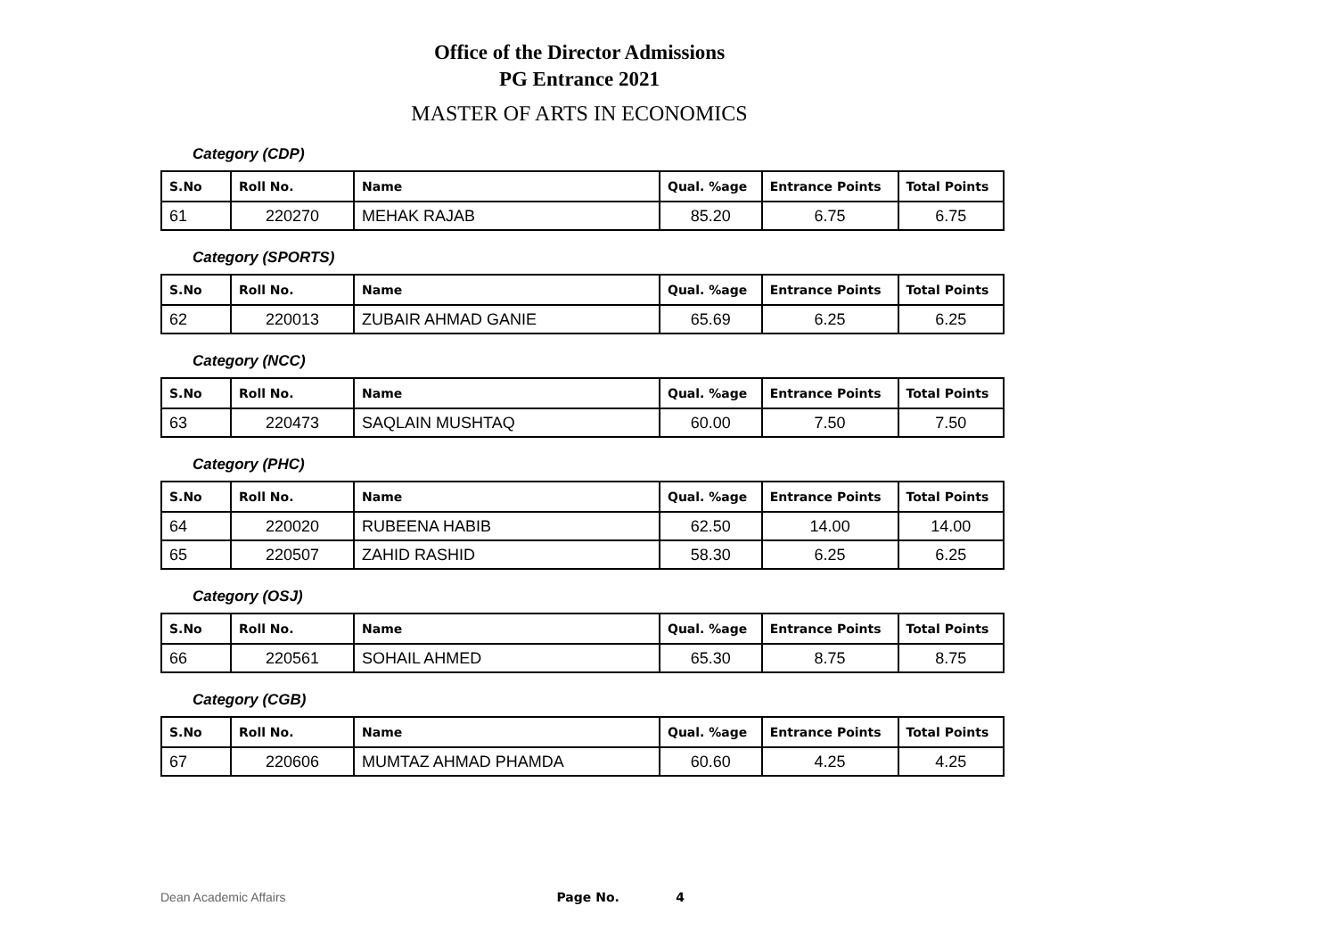Office of the Director Admissions
PG Entrance 2021
MASTER OF ARTS IN ECONOMICS
Category (CDP)
| S.No | Roll No. | Name | Qual. %age | Entrance Points | Total Points |
| --- | --- | --- | --- | --- | --- |
| 61 | 220270 | MEHAK RAJAB | 85.20 | 6.75 | 6.75 |
Category (SPORTS)
| S.No | Roll No. | Name | Qual. %age | Entrance Points | Total Points |
| --- | --- | --- | --- | --- | --- |
| 62 | 220013 | ZUBAIR AHMAD GANIE | 65.69 | 6.25 | 6.25 |
Category (NCC)
| S.No | Roll No. | Name | Qual. %age | Entrance Points | Total Points |
| --- | --- | --- | --- | --- | --- |
| 63 | 220473 | SAQLAIN MUSHTAQ | 60.00 | 7.50 | 7.50 |
Category (PHC)
| S.No | Roll No. | Name | Qual. %age | Entrance Points | Total Points |
| --- | --- | --- | --- | --- | --- |
| 64 | 220020 | RUBEENA HABIB | 62.50 | 14.00 | 14.00 |
| 65 | 220507 | ZAHID RASHID | 58.30 | 6.25 | 6.25 |
Category (OSJ)
| S.No | Roll No. | Name | Qual. %age | Entrance Points | Total Points |
| --- | --- | --- | --- | --- | --- |
| 66 | 220561 | SOHAIL AHMED | 65.30 | 8.75 | 8.75 |
Category (CGB)
| S.No | Roll No. | Name | Qual. %age | Entrance Points | Total Points |
| --- | --- | --- | --- | --- | --- |
| 67 | 220606 | MUMTAZ AHMAD PHAMDA | 60.60 | 4.25 | 4.25 |
Dean Academic Affairs Page No. 4